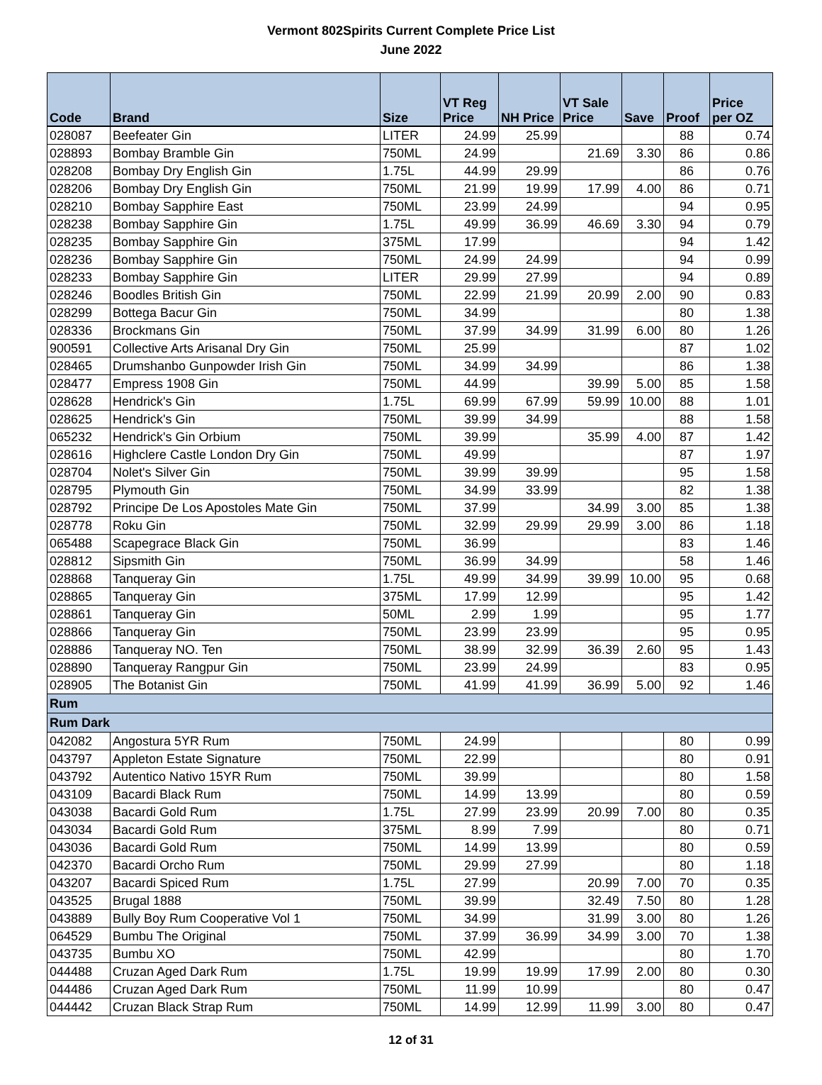Vermont 802Spirits Current Complete Price List
June 2022
| Code | Brand | Size | VT Reg Price | NH Price | VT Sale Price | Save | Proof | Price per OZ |
| --- | --- | --- | --- | --- | --- | --- | --- | --- |
| 028087 | Beefeater Gin | LITER | 24.99 | 25.99 | | | 88 | 0.74 |
| 028893 | Bombay Bramble Gin | 750ML | 24.99 | | 21.69 | 3.30 | 86 | 0.86 |
| 028208 | Bombay Dry English Gin | 1.75L | 44.99 | 29.99 | | | 86 | 0.76 |
| 028206 | Bombay Dry English Gin | 750ML | 21.99 | 19.99 | 17.99 | 4.00 | 86 | 0.71 |
| 028210 | Bombay Sapphire East | 750ML | 23.99 | 24.99 | | | 94 | 0.95 |
| 028238 | Bombay Sapphire Gin | 1.75L | 49.99 | 36.99 | 46.69 | 3.30 | 94 | 0.79 |
| 028235 | Bombay Sapphire Gin | 375ML | 17.99 | | | | 94 | 1.42 |
| 028236 | Bombay Sapphire Gin | 750ML | 24.99 | 24.99 | | | 94 | 0.99 |
| 028233 | Bombay Sapphire Gin | LITER | 29.99 | 27.99 | | | 94 | 0.89 |
| 028246 | Boodles British Gin | 750ML | 22.99 | 21.99 | 20.99 | 2.00 | 90 | 0.83 |
| 028299 | Bottega Bacur Gin | 750ML | 34.99 | | | | 80 | 1.38 |
| 028336 | Brockmans Gin | 750ML | 37.99 | 34.99 | 31.99 | 6.00 | 80 | 1.26 |
| 900591 | Collective Arts Arisanal Dry Gin | 750ML | 25.99 | | | | 87 | 1.02 |
| 028465 | Drumshanbo Gunpowder Irish Gin | 750ML | 34.99 | 34.99 | | | 86 | 1.38 |
| 028477 | Empress 1908 Gin | 750ML | 44.99 | | 39.99 | 5.00 | 85 | 1.58 |
| 028628 | Hendrick's Gin | 1.75L | 69.99 | 67.99 | 59.99 | 10.00 | 88 | 1.01 |
| 028625 | Hendrick's Gin | 750ML | 39.99 | 34.99 | | | 88 | 1.58 |
| 065232 | Hendrick's Gin Orbium | 750ML | 39.99 | | 35.99 | 4.00 | 87 | 1.42 |
| 028616 | Highclere Castle London Dry Gin | 750ML | 49.99 | | | | 87 | 1.97 |
| 028704 | Nolet's Silver Gin | 750ML | 39.99 | 39.99 | | | 95 | 1.58 |
| 028795 | Plymouth Gin | 750ML | 34.99 | 33.99 | | | 82 | 1.38 |
| 028792 | Principe De Los Apostoles Mate Gin | 750ML | 37.99 | | 34.99 | 3.00 | 85 | 1.38 |
| 028778 | Roku Gin | 750ML | 32.99 | 29.99 | 29.99 | 3.00 | 86 | 1.18 |
| 065488 | Scapegrace Black Gin | 750ML | 36.99 | | | | 83 | 1.46 |
| 028812 | Sipsmith Gin | 750ML | 36.99 | 34.99 | | | 58 | 1.46 |
| 028868 | Tanqueray Gin | 1.75L | 49.99 | 34.99 | 39.99 | 10.00 | 95 | 0.68 |
| 028865 | Tanqueray Gin | 375ML | 17.99 | 12.99 | | | 95 | 1.42 |
| 028861 | Tanqueray Gin | 50ML | 2.99 | 1.99 | | | 95 | 1.77 |
| 028866 | Tanqueray Gin | 750ML | 23.99 | 23.99 | | | 95 | 0.95 |
| 028886 | Tanqueray NO. Ten | 750ML | 38.99 | 32.99 | 36.39 | 2.60 | 95 | 1.43 |
| 028890 | Tanqueray Rangpur Gin | 750ML | 23.99 | 24.99 | | | 83 | 0.95 |
| 028905 | The Botanist Gin | 750ML | 41.99 | 41.99 | 36.99 | 5.00 | 92 | 1.46 |
| Rum | | | | | | | | |
| Rum Dark | | | | | | | | |
| 042082 | Angostura 5YR Rum | 750ML | 24.99 | | | | 80 | 0.99 |
| 043797 | Appleton Estate Signature | 750ML | 22.99 | | | | 80 | 0.91 |
| 043792 | Autentico Nativo 15YR Rum | 750ML | 39.99 | | | | 80 | 1.58 |
| 043109 | Bacardi Black Rum | 750ML | 14.99 | 13.99 | | | 80 | 0.59 |
| 043038 | Bacardi Gold Rum | 1.75L | 27.99 | 23.99 | 20.99 | 7.00 | 80 | 0.35 |
| 043034 | Bacardi Gold Rum | 375ML | 8.99 | 7.99 | | | 80 | 0.71 |
| 043036 | Bacardi Gold Rum | 750ML | 14.99 | 13.99 | | | 80 | 0.59 |
| 042370 | Bacardi Orcho Rum | 750ML | 29.99 | 27.99 | | | 80 | 1.18 |
| 043207 | Bacardi Spiced Rum | 1.75L | 27.99 | | 20.99 | 7.00 | 70 | 0.35 |
| 043525 | Brugal 1888 | 750ML | 39.99 | | 32.49 | 7.50 | 80 | 1.28 |
| 043889 | Bully Boy Rum Cooperative Vol 1 | 750ML | 34.99 | | 31.99 | 3.00 | 80 | 1.26 |
| 064529 | Bumbu The Original | 750ML | 37.99 | 36.99 | 34.99 | 3.00 | 70 | 1.38 |
| 043735 | Bumbu XO | 750ML | 42.99 | | | | 80 | 1.70 |
| 044488 | Cruzan Aged Dark Rum | 1.75L | 19.99 | 19.99 | 17.99 | 2.00 | 80 | 0.30 |
| 044486 | Cruzan Aged Dark Rum | 750ML | 11.99 | 10.99 | | | 80 | 0.47 |
| 044442 | Cruzan Black Strap Rum | 750ML | 14.99 | 12.99 | 11.99 | 3.00 | 80 | 0.47 |
12 of 31